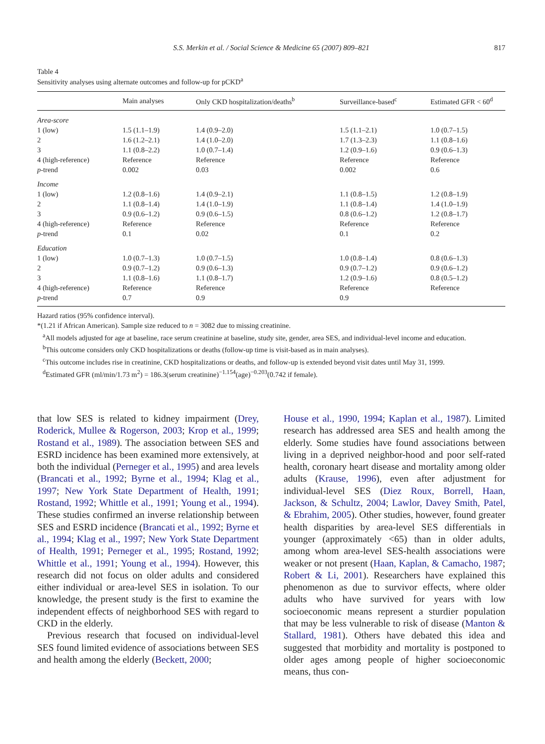S.S. Merkin et al. / Social Science & Medicine 65 (2007) 809–821
817
Table 4
Sensitivity analyses using alternate outcomes and follow-up for pCKD<sup>a</sup>
| | Main analyses | Only CKD hospitalization/deaths<sup>b</sup> | Surveillance-based<sup>c</sup> | Estimated GFR < 60<sup>d</sup> |
| --- | --- | --- | --- | --- |
| Area-score | | | | |
| 1 (low) | 1.5 (1.1–1.9) | 1.4 (0.9–2.0) | 1.5 (1.1–2.1) | 1.0 (0.7–1.5) |
| 2 | 1.6 (1.2–2.1) | 1.4 (1.0–2.0) | 1.7 (1.3–2.3) | 1.1 (0.8–1.6) |
| 3 | 1.1 (0.8–2.2) | 1.0 (0.7–1.4) | 1.2 (0.9–1.6) | 0.9 (0.6–1.3) |
| 4 (high-reference) | Reference | Reference | Reference | Reference |
| p -trend | 0.002 | 0.03 | 0.002 | 0.6 |
| Income | | | | |
| 1 (low) | 1.2 (0.8–1.6) | 1.4 (0.9–2.1) | 1.1 (0.8–1.5) | 1.2 (0.8–1.9) |
| 2 | 1.1 (0.8–1.4) | 1.4 (1.0–1.9) | 1.1 (0.8–1.4) | 1.4 (1.0–1.9) |
| 3 | 0.9 (0.6–1.2) | 0.9 (0.6–1.5) | 0.8 (0.6–1.2) | 1.2 (0.8–1.7) |
| 4 (high-reference) | Reference | Reference | Reference | Reference |
| p -trend | 0.1 | 0.02 | 0.1 | 0.2 |
| Education | | | | |
| 1 (low) | 1.0 (0.7–1.3) | 1.0 (0.7–1.5) | 1.0 (0.8–1.4) | 0.8 (0.6–1.3) |
| 2 | 0.9 (0.7–1.2) | 0.9 (0.6–1.3) | 0.9 (0.7–1.2) | 0.9 (0.6–1.2) |
| 3 | 1.1 (0.8–1.6) | 1.1 (0.8–1.7) | 1.2 (0.9–1.6) | 0.8 (0.5–1.2) |
| 4 (high-reference) | Reference | Reference | Reference | Reference |
| p -trend | 0.7 | 0.9 | 0.9 | |
Hazard ratios (95% confidence interval).
*(1.21 if African American). Sample size reduced to n = 3082 due to missing creatinine.
<sup>a</sup> All models adjusted for age at baseline, race serum creatinine at baseline, study site, gender, area SES, and individual-level income and education.
<sup>b</sup> This outcome considers only CKD hospitalizations or deaths (follow-up time is visit-based as in main analyses).
<sup>c</sup> This outcome includes rise in creatinine, CKD hospitalizations or deaths, and follow-up is extended beyond visit dates until May 31, 1999.
<sup>d</sup> Estimated GFR (ml/min/1.73 m<sup>2</sup>) = 186.3(serum creatinine)<sup>−1.154</sup>(age)<sup>−0.203</sup>(0.742 if female).
that low SES is related to kidney impairment (Drey, Roderick, Mullee & Rogerson, 2003; Krop et al., 1999; Rostand et al., 1989). The association between SES and ESRD incidence has been examined more extensively, at both the individual (Perneger et al., 1995) and area levels (Brancati et al., 1992; Byrne et al., 1994; Klag et al., 1997; New York State Department of Health, 1991; Rostand, 1992; Whittle et al., 1991; Young et al., 1994). These studies confirmed an inverse relationship between SES and ESRD incidence (Brancati et al., 1992; Byrne et al., 1994; Klag et al., 1997; New York State Department of Health, 1991; Perneger et al., 1995; Rostand, 1992; Whittle et al., 1991; Young et al., 1994). However, this research did not focus on older adults and considered either individual or area-level SES in isolation. To our knowledge, the present study is the first to examine the independent effects of neighborhood SES with regard to CKD in the elderly.
Previous research that focused on individual-level SES found limited evidence of associations between SES and health among the elderly (Beckett, 2000;
House et al., 1990, 1994; Kaplan et al., 1987). Limited research has addressed area SES and health among the elderly. Some studies have found associations between living in a deprived neighbor-hood and poor self-rated health, coronary heart disease and mortality among older adults (Krause, 1996), even after adjustment for individual-level SES (Diez Roux, Borrell, Haan, Jackson, & Schultz, 2004; Lawlor, Davey Smith, Patel, & Ebrahim, 2005). Other studies, however, found greater health disparities by area-level SES differentials in younger (approximately <65) than in older adults, among whom area-level SES-health associations were weaker or not present (Haan, Kaplan, & Camacho, 1987; Robert & Li, 2001). Researchers have explained this phenomenon as due to survivor effects, where older adults who have survived for years with low socioeconomic means represent a sturdier population that may be less vulnerable to risk of disease (Manton & Stallard, 1981). Others have debated this idea and suggested that morbidity and mortality is postponed to older ages among people of higher socioeconomic means, thus con-